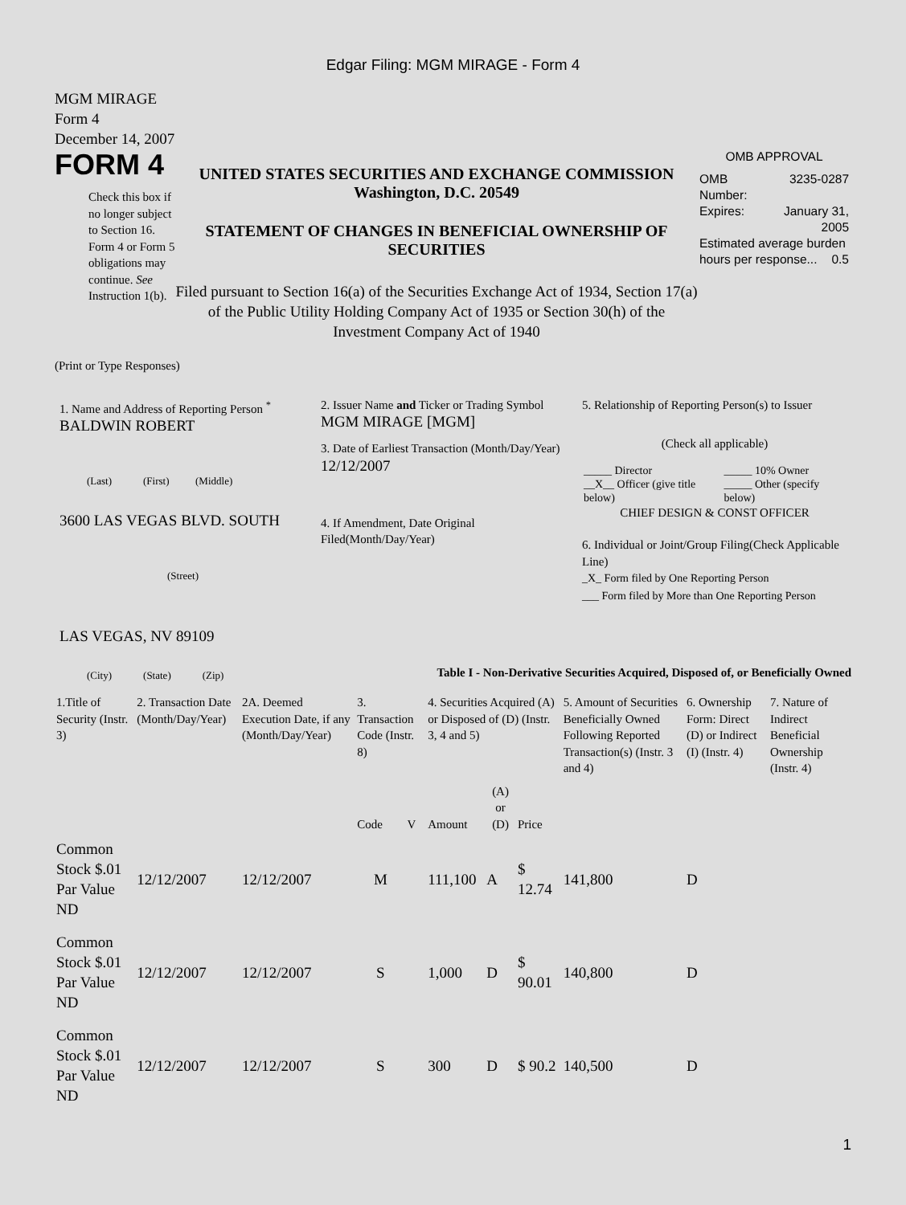Edgar Filing: MGM MIRAGE - Form 4
MGM MIRAGE
Form 4
December 14, 2007
FORM 4
Check this box if no longer subject to Section 16. Form 4 or Form 5 obligations may continue. See Instruction 1(b).
UNITED STATES SECURITIES AND EXCHANGE COMMISSION
Washington, D.C. 20549
STATEMENT OF CHANGES IN BENEFICIAL OWNERSHIP OF SECURITIES
Filed pursuant to Section 16(a) of the Securities Exchange Act of 1934, Section 17(a) of the Public Utility Holding Company Act of 1935 or Section 30(h) of the Investment Company Act of 1940
OMB APPROVAL
| OMB Number: | 3235-0287 |
| Expires: | January 31, 2005 |
| Estimated average burden hours per response... 0.5 | |
(Print or Type Responses)
1. Name and Address of Reporting Person <sup>*</sup>
BALDWIN ROBERT
(Last) (First) (Middle)
3600 LAS VEGAS BLVD. SOUTH
(Street)
LAS VEGAS, NV 89109
(City) (State) (Zip)
2. Issuer Name and Ticker or Trading Symbol
MGM MIRAGE [MGM]
3. Date of Earliest Transaction (Month/Day/Year)
12/12/2007
4. If Amendment, Date Original Filed(Month/Day/Year)
5. Relationship of Reporting Person(s) to Issuer
(Check all applicable)
| _____ Director | _____ 10% Owner |
| __X__ Officer (give title below) | _____ Other (specify below) |
CHIEF DESIGN & CONST OFFICER
6. Individual or Joint/Group Filing(Check Applicable Line)
_X_ Form filed by One Reporting Person
___ Form filed by More than One Reporting Person
Table I - Non-Derivative Securities Acquired, Disposed of, or Beneficially Owned
| 1.Title of Security (Instr. 3) | 2. Transaction Date (Month/Day/Year) | 2A. Deemed Execution Date, if any (Month/Day/Year) | 3. Transaction Code (Instr. 8) | | 4. Securities Acquired (A) or Disposed of (D) (Instr. 3, 4 and 5) | | | 5. Amount of Securities Beneficially Owned Following Reported Transaction(s) (Instr. 3 and 4) | 6. Ownership Form: Direct (D) or Indirect (I) (Instr. 4) | 7. Nature of Indirect Beneficial Ownership (Instr. 4) |
| --- | --- | --- | --- | --- | --- | --- | --- | --- | --- | --- |
| | | | Code | V | Amount | (A) or (D) | Price | | | |
| Common Stock $.01 Par Value ND | 12/12/2007 | 12/12/2007 | M | | 111,100 | A | $ 12.74 | 141,800 | D | |
| Common Stock $.01 Par Value ND | 12/12/2007 | 12/12/2007 | S | | 1,000 | D | $ 90.01 | 140,800 | D | |
| Common Stock $.01 Par Value ND | 12/12/2007 | 12/12/2007 | S | | 300 | D | $ 90.2 | 140,500 | D | |
1